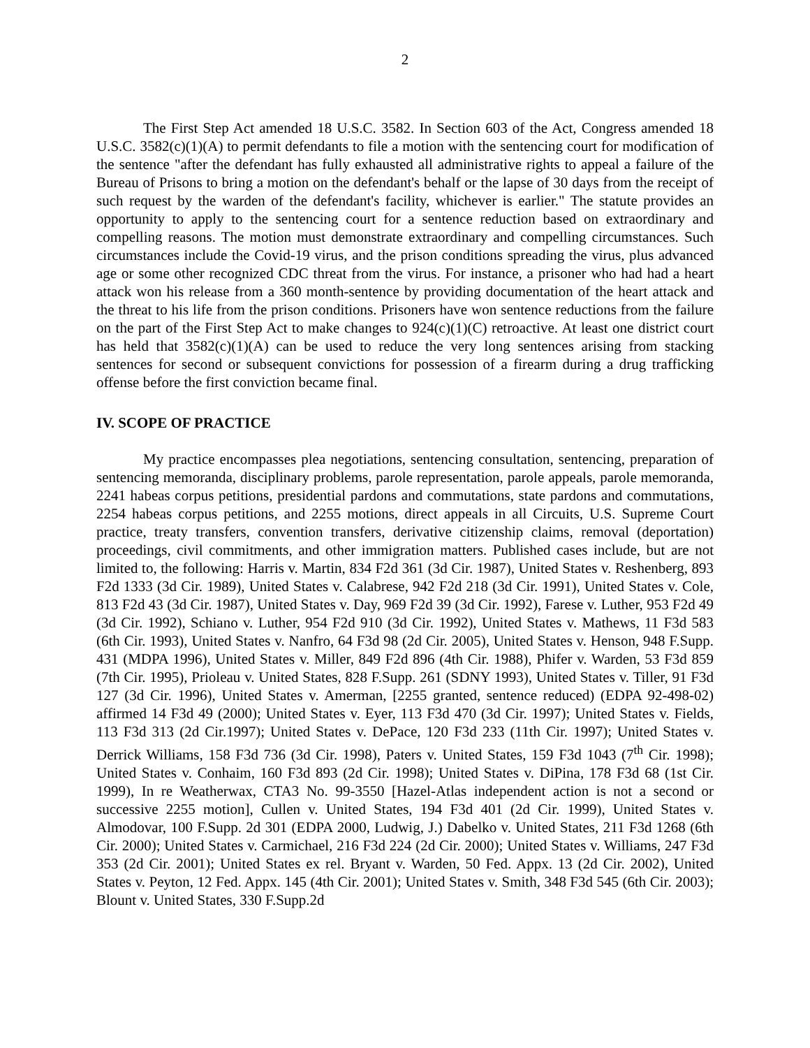2
The First Step Act amended 18 U.S.C. 3582. In Section 603 of the Act, Congress amended 18 U.S.C. 3582(c)(1)(A) to permit defendants to file a motion with the sentencing court for modification of the sentence "after the defendant has fully exhausted all administrative rights to appeal a failure of the Bureau of Prisons to bring a motion on the defendant's behalf or the lapse of 30 days from the receipt of such request by the warden of the defendant's facility, whichever is earlier." The statute provides an opportunity to apply to the sentencing court for a sentence reduction based on extraordinary and compelling reasons. The motion must demonstrate extraordinary and compelling circumstances. Such circumstances include the Covid-19 virus, and the prison conditions spreading the virus, plus advanced age or some other recognized CDC threat from the virus. For instance, a prisoner who had had a heart attack won his release from a 360 month-sentence by providing documentation of the heart attack and the threat to his life from the prison conditions. Prisoners have won sentence reductions from the failure on the part of the First Step Act to make changes to 924(c)(1)(C) retroactive. At least one district court has held that 3582(c)(1)(A) can be used to reduce the very long sentences arising from stacking sentences for second or subsequent convictions for possession of a firearm during a drug trafficking offense before the first conviction became final.
IV. SCOPE OF PRACTICE
My practice encompasses plea negotiations, sentencing consultation, sentencing, preparation of sentencing memoranda, disciplinary problems, parole representation, parole appeals, parole memoranda, 2241 habeas corpus petitions, presidential pardons and commutations, state pardons and commutations, 2254 habeas corpus petitions, and 2255 motions, direct appeals in all Circuits, U.S. Supreme Court practice, treaty transfers, convention transfers, derivative citizenship claims, removal (deportation) proceedings, civil commitments, and other immigration matters. Published cases include, but are not limited to, the following: Harris v. Martin, 834 F2d 361 (3d Cir. 1987), United States v. Reshenberg, 893 F2d 1333 (3d Cir. 1989), United States v. Calabrese, 942 F2d 218 (3d Cir. 1991), United States v. Cole, 813 F2d 43 (3d Cir. 1987), United States v. Day, 969 F2d 39 (3d Cir. 1992), Farese v. Luther, 953 F2d 49 (3d Cir. 1992), Schiano v. Luther, 954 F2d 910 (3d Cir. 1992), United States v. Mathews, 11 F3d 583 (6th Cir. 1993), United States v. Nanfro, 64 F3d 98 (2d Cir. 2005), United States v. Henson, 948 F.Supp. 431 (MDPA 1996), United States v. Miller, 849 F2d 896 (4th Cir. 1988), Phifer v. Warden, 53 F3d 859 (7th Cir. 1995), Prioleau v. United States, 828 F.Supp. 261 (SDNY 1993), United States v. Tiller, 91 F3d 127 (3d Cir. 1996), United States v. Amerman, [2255 granted, sentence reduced) (EDPA 92-498-02) affirmed 14 F3d 49 (2000); United States v. Eyer, 113 F3d 470 (3d Cir. 1997); United States v. Fields, 113 F3d 313 (2d Cir.1997); United States v. DePace, 120 F3d 233 (11th Cir. 1997); United States v. Derrick Williams, 158 F3d 736 (3d Cir. 1998), Paters v. United States, 159 F3d 1043 (7<sup>th</sup> Cir. 1998); United States v. Conhaim, 160 F3d 893 (2d Cir. 1998); United States v. DiPina, 178 F3d 68 (1st Cir. 1999), In re Weatherwax, CTA3 No. 99-3550 [Hazel-Atlas independent action is not a second or successive 2255 motion], Cullen v. United States, 194 F3d 401 (2d Cir. 1999), United States v. Almodovar, 100 F.Supp. 2d 301 (EDPA 2000, Ludwig, J.) Dabelko v. United States, 211 F3d 1268 (6th Cir. 2000); United States v. Carmichael, 216 F3d 224 (2d Cir. 2000); United States v. Williams, 247 F3d 353 (2d Cir. 2001); United States ex rel. Bryant v. Warden, 50 Fed. Appx. 13 (2d Cir. 2002), United States v. Peyton, 12 Fed. Appx. 145 (4th Cir. 2001); United States v. Smith, 348 F3d 545 (6th Cir. 2003); Blount v. United States, 330 F.Supp.2d